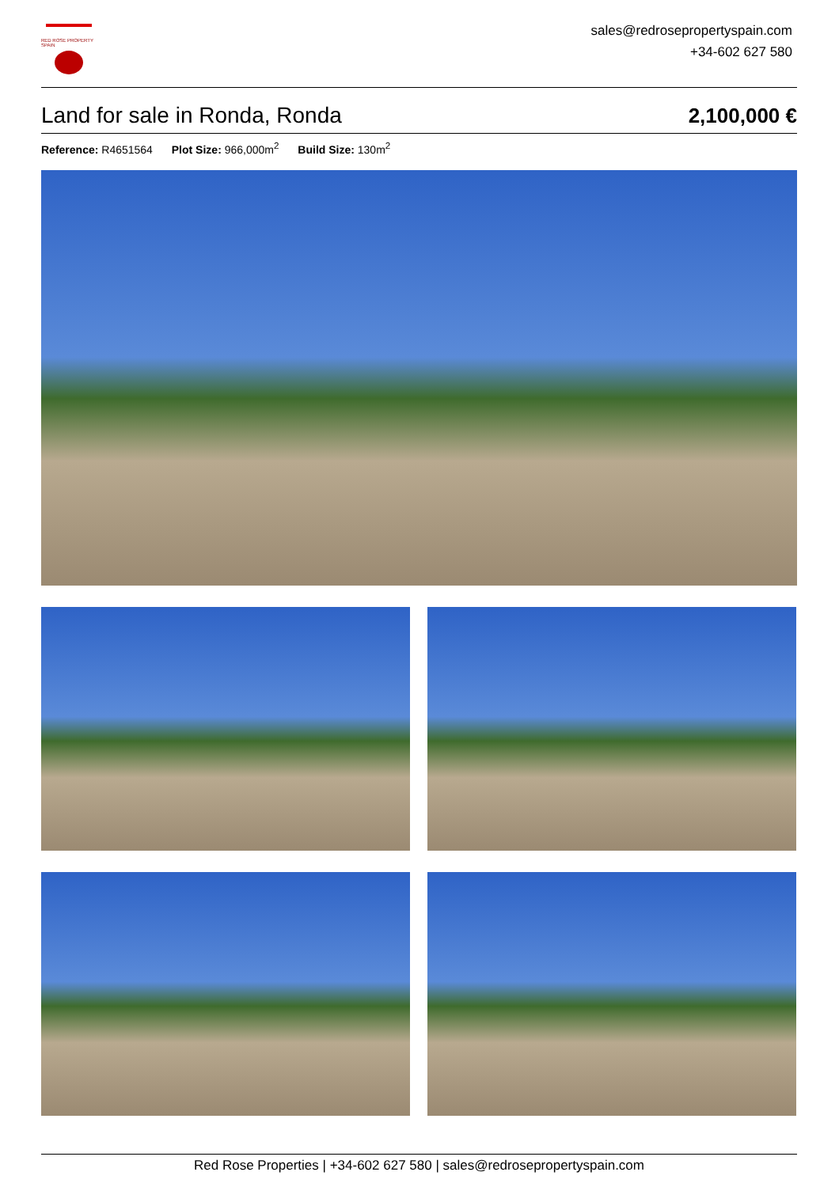RED ROSE PROPERTY SPAIN
sales@redrosepropertyspain.com
+34-602 627 580
Land for sale in Ronda, Ronda
2,100,000 €
Reference: R4651564 Plot Size: 966,000m<sup>2</sup> Build Size: 130m<sup>2</sup>
Red Rose Properties | +34-602 627 580 | sales@redrosepropertyspain.com